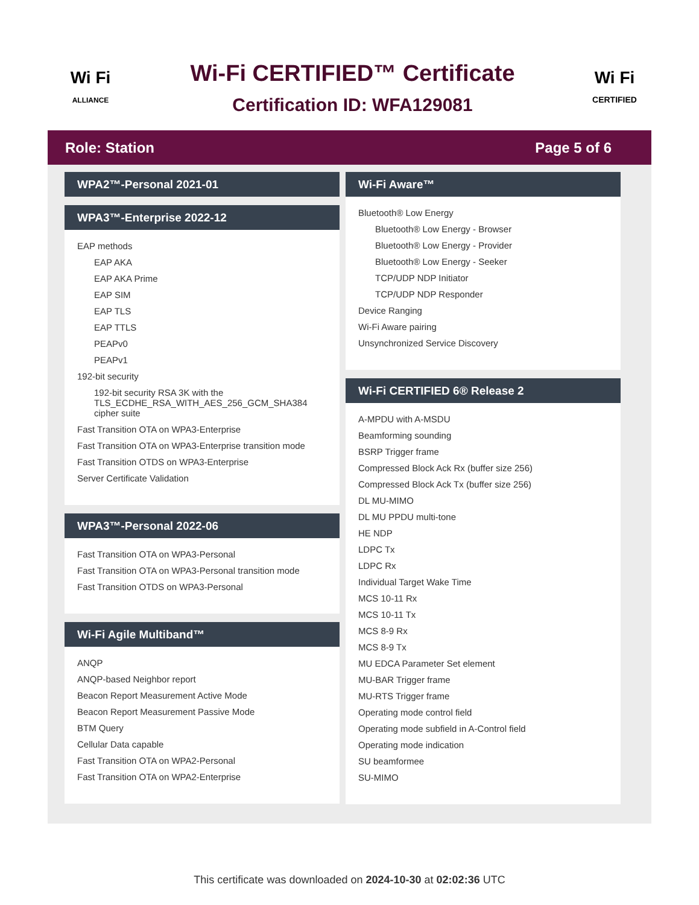Wi Fi
ALLIANCE
Wi-Fi CERTIFIED™ Certificate
Certification ID: WFA129081
Wi Fi
CERTIFIED
Role: Station Page 5 of 6
WPA2™-Personal 2021-01
WPA3™-Enterprise 2022-12
EAP methods
EAP AKA
EAP AKA Prime
EAP SIM
EAP TLS
EAP TTLS
PEAPv0
PEAPv1
192-bit security
192-bit security RSA 3K with the TLS_ECDHE_RSA_WITH_AES_256_GCM_SHA384 cipher suite
Fast Transition OTA on WPA3-Enterprise
Fast Transition OTA on WPA3-Enterprise transition mode
Fast Transition OTDS on WPA3-Enterprise
Server Certificate Validation
WPA3™-Personal 2022-06
Fast Transition OTA on WPA3-Personal
Fast Transition OTA on WPA3-Personal transition mode
Fast Transition OTDS on WPA3-Personal
Wi-Fi Agile Multiband™
ANQP
ANQP-based Neighbor report
Beacon Report Measurement Active Mode
Beacon Report Measurement Passive Mode
BTM Query
Cellular Data capable
Fast Transition OTA on WPA2-Personal
Fast Transition OTA on WPA2-Enterprise
Wi-Fi Aware™
Bluetooth® Low Energy
Bluetooth® Low Energy - Browser
Bluetooth® Low Energy - Provider
Bluetooth® Low Energy - Seeker
TCP/UDP NDP Initiator
TCP/UDP NDP Responder
Device Ranging
Wi-Fi Aware pairing
Unsynchronized Service Discovery
Wi-Fi CERTIFIED 6® Release 2
A-MPDU with A-MSDU
Beamforming sounding
BSRP Trigger frame
Compressed Block Ack Rx (buffer size 256)
Compressed Block Ack Tx (buffer size 256)
DL MU-MIMO
DL MU PPDU multi-tone
HE NDP
LDPC Tx
LDPC Rx
Individual Target Wake Time
MCS 10-11 Rx
MCS 10-11 Tx
MCS 8-9 Rx
MCS 8-9 Tx
MU EDCA Parameter Set element
MU-BAR Trigger frame
MU-RTS Trigger frame
Operating mode control field
Operating mode subfield in A-Control field
Operating mode indication
SU beamformee
SU-MIMO
This certificate was downloaded on 2024-10-30 at 02:02:36 UTC